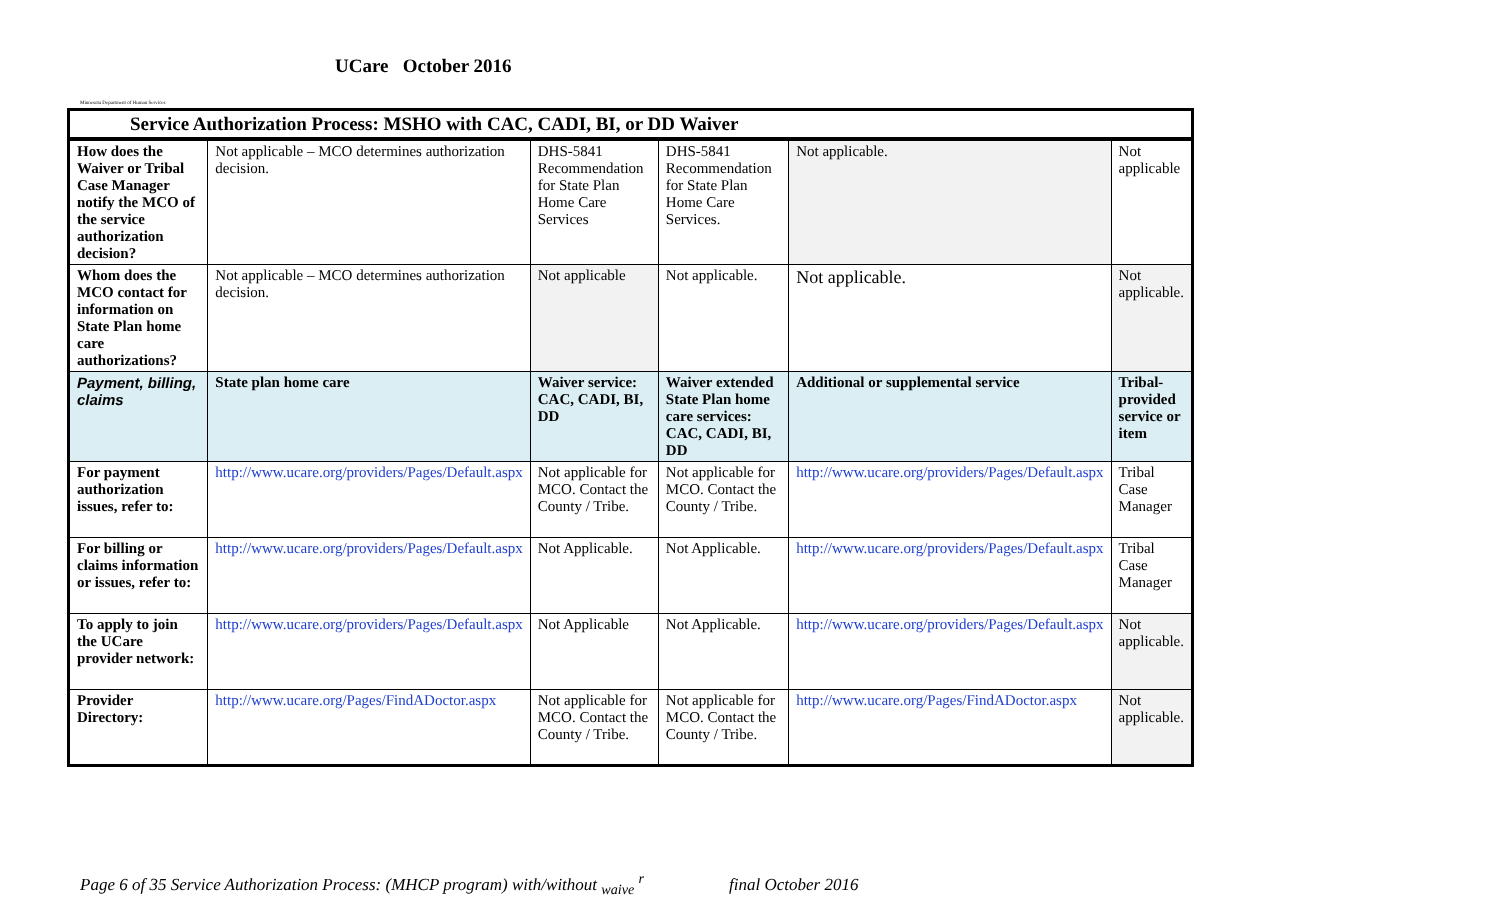Minnesota Department of Human Services
UCare October 2016
| Service Authorization Process: MSHO with CAC, CADI, BI, or DD Waiver | | | | | |
| How does the Waiver or Tribal Case Manager notify the MCO of the service authorization decision? | Not applicable – MCO determines authorization decision. | DHS-5841 Recommendation for State Plan Home Care Services | DHS-5841 Recommendation for State Plan Home Care Services. | Not applicable. | Not applicable |
| Whom does the MCO contact for information on State Plan home care authorizations? | Not applicable – MCO determines authorization decision. | Not applicable | Not applicable. | Not applicable. | Not applicable. |
| Payment, billing, claims | State plan home care | Waiver service: CAC, CADI, BI, DD | Waiver extended State Plan home care services: CAC, CADI, BI, DD | Additional or supplemental service | Tribal-provided service or item |
| For payment authorization issues, refer to: | http://www.ucare.org/providers/Pages/Default.aspx | Not applicable for MCO. Contact the County / Tribe. | Not applicable for MCO. Contact the County / Tribe. | http://www.ucare.org/providers/Pages/Default.aspx | Tribal Case Manager |
| For billing or claims information or issues, refer to: | http://www.ucare.org/providers/Pages/Default.aspx | Not Applicable. | Not Applicable. | http://www.ucare.org/providers/Pages/Default.aspx | Tribal Case Manager |
| To apply to join the UCare provider network: | http://www.ucare.org/providers/Pages/Default.aspx | Not Applicable | Not Applicable. | http://www.ucare.org/providers/Pages/Default.aspx | Not applicable. |
| Provider Directory: | http://www.ucare.org/Pages/FindADoctor.aspx | Not applicable for MCO. Contact the County / Tribe. | Not applicable for MCO. Contact the County / Tribe. | http://www.ucare.org/Pages/FindADoctor.aspx | Not applicable. |
Page 6 of 35 Service Authorization Process: (MHCP program) with/without <sub>waive</sub> <sup>r</sup> final October 2016